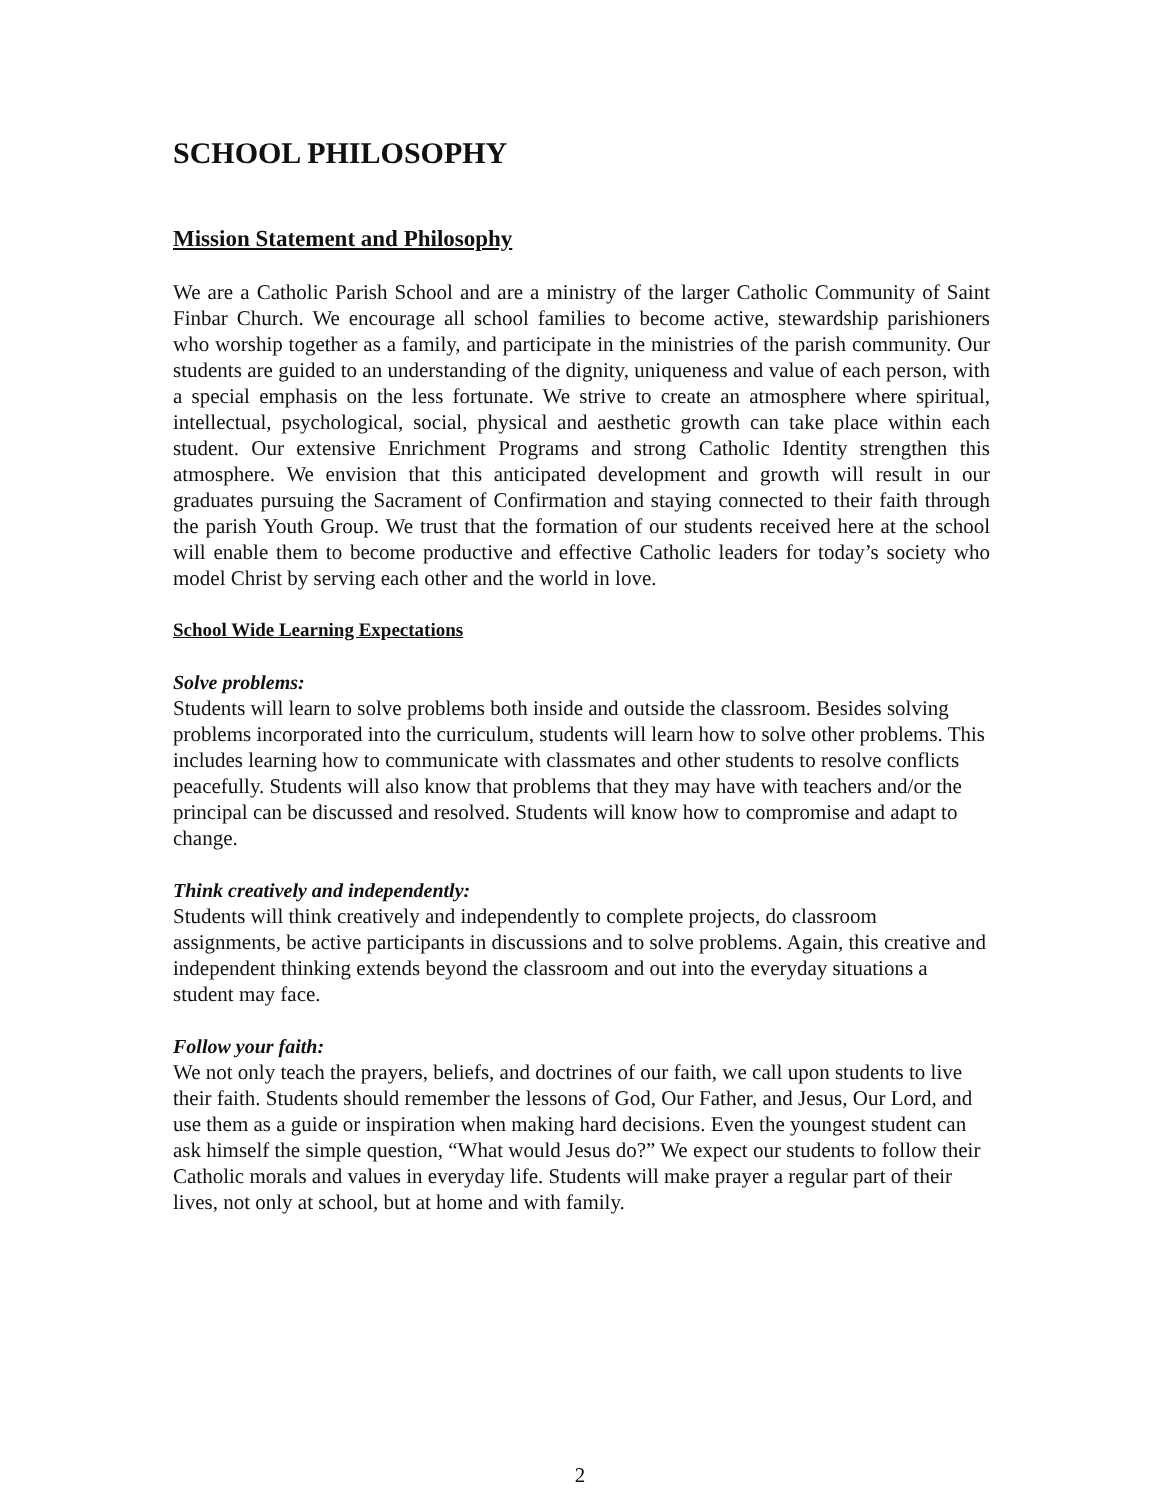SCHOOL PHILOSOPHY
Mission Statement and Philosophy
We are a Catholic Parish School and are a ministry of the larger Catholic Community of Saint Finbar Church. We encourage all school families to become active, stewardship parishioners who worship together as a family, and participate in the ministries of the parish community. Our students are guided to an understanding of the dignity, uniqueness and value of each person, with a special emphasis on the less fortunate. We strive to create an atmosphere where spiritual, intellectual, psychological, social, physical and aesthetic growth can take place within each student. Our extensive Enrichment Programs and strong Catholic Identity strengthen this atmosphere. We envision that this anticipated development and growth will result in our graduates pursuing the Sacrament of Confirmation and staying connected to their faith through the parish Youth Group. We trust that the formation of our students received here at the school will enable them to become productive and effective Catholic leaders for today’s society who model Christ by serving each other and the world in love.
School Wide Learning Expectations
Solve problems:
Students will learn to solve problems both inside and outside the classroom. Besides solving problems incorporated into the curriculum, students will learn how to solve other problems. This includes learning how to communicate with classmates and other students to resolve conflicts peacefully. Students will also know that problems that they may have with teachers and/or the principal can be discussed and resolved. Students will know how to compromise and adapt to change.
Think creatively and independently:
Students will think creatively and independently to complete projects, do classroom assignments, be active participants in discussions and to solve problems. Again, this creative and independent thinking extends beyond the classroom and out into the everyday situations a student may face.
Follow your faith:
We not only teach the prayers, beliefs, and doctrines of our faith, we call upon students to live their faith. Students should remember the lessons of God, Our Father, and Jesus, Our Lord, and use them as a guide or inspiration when making hard decisions. Even the youngest student can ask himself the simple question, “What would Jesus do?” We expect our students to follow their Catholic morals and values in everyday life. Students will make prayer a regular part of their lives, not only at school, but at home and with family.
2